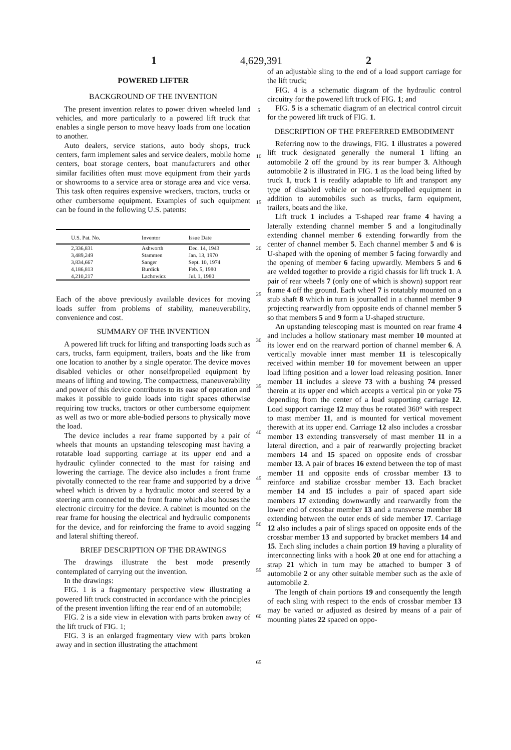1 4,629,391 2
POWERED LIFTER
BACKGROUND OF THE INVENTION
The present invention relates to power driven wheeled land vehicles, and more particularly to a powered lift truck that enables a single person to move heavy loads from one location to another.
Auto dealers, service stations, auto body shops, truck centers, farm implement sales and service dealers, mobile home centers, boat storage centers, boat manufacturers and other similar facilities often must move equipment from their yards or showrooms to a service area or storage area and vice versa. This task often requires expensive wreckers, tractors, trucks or other cumbersome equipment. Examples of such equipment can be found in the following U.S. patents:
| U.S. Pat. No. | Inventor | Issue Date |
| --- | --- | --- |
| 2,336,831 | Ashworth | Dec. 14, 1943 |
| 3,489,249 | Stammen | Jan. 13, 1970 |
| 3,834,667 | Sanger | Sept. 10, 1974 |
| 4,186,813 | Burdick | Feb. 5, 1980 |
| 4,210,217 | Lachowicz | Jul. 1, 1980 |
Each of the above previously available devices for moving loads suffer from problems of stability, maneuverability, convenience and cost.
SUMMARY OF THE INVENTION
A powered lift truck for lifting and transporting loads such as cars, trucks, farm equipment, trailers, boats and the like from one location to another by a single operator. The device moves disabled vehicles or other nonselfpropelled equipment by means of lifting and towing. The compactness, maneuverability and power of this device contributes to its ease of operation and makes it possible to guide loads into tight spaces otherwise requiring tow trucks, tractors or other cumbersome equipment as well as two or more able-bodied persons to physically move the load.
The device includes a rear frame supported by a pair of wheels that mounts an upstanding telescoping mast having a rotatable load supporting carriage at its upper end and a hydraulic cylinder connected to the mast for raising and lowering the carriage. The device also includes a front frame pivotally connected to the rear frame and supported by a drive wheel which is driven by a hydraulic motor and steered by a steering arm connected to the front frame which also houses the electronic circuitry for the device. A cabinet is mounted on the rear frame for housing the electrical and hydraulic components for the device, and for reinforcing the frame to avoid sagging and lateral shifting thereof.
BRIEF DESCRIPTION OF THE DRAWINGS
The drawings illustrate the best mode presently contemplated of carrying out the invention.
In the drawings:
FIG. 1 is a fragmentary perspective view illustrating a powered lift truck constructed in accordance with the principles of the present invention lifting the rear end of an automobile;
FIG. 2 is a side view in elevation with parts broken away of the lift truck of FIG. 1;
FIG. 3 is an enlarged fragmentary view with parts broken away and in section illustrating the attachment
5
10
15
20
25
30
35
40
45
50
55
60
65
of an adjustable sling to the end of a load support carriage for the lift truck;
FIG. 4 is a schematic diagram of the hydraulic control circuitry for the powered lift truck of FIG. 1; and
FIG. 5 is a schematic diagram of an electrical control circuit for the powered lift truck of FIG. 1.
DESCRIPTION OF THE PREFERRED EMBODIMENT
Referring now to the drawings, FIG. 1 illustrates a powered lift truck designated generally the numeral 1 lifting an automobile 2 off the ground by its rear bumper 3. Although automobile 2 is illustrated in FIG. 1 as the load being lifted by truck 1, truck 1 is readily adaptable to lift and transport any type of disabled vehicle or non-selfpropelled equipment in addition to automobiles such as trucks, farm equipment, trailers, boats and the like.
Lift truck 1 includes a T-shaped rear frame 4 having a laterally extending channel member 5 and a longitudinally extending channel member 6 extending forwardly from the center of channel member 5. Each channel member 5 and 6 is U-shaped with the opening of member 5 facing forwardly and the opening of member 6 facing upwardly. Members 5 and 6 are welded together to provide a rigid chassis for lift truck 1. A pair of rear wheels 7 (only one of which is shown) support rear frame 4 off the ground. Each wheel 7 is rotatably mounted on a stub shaft 8 which in turn is journalled in a channel member 9 projecting rearwardly from opposite ends of channel member 5 so that members 5 and 9 form a U-shaped structure.
An upstanding telescoping mast is mounted on rear frame 4 and includes a hollow stationary mast member 10 mounted at its lower end on the rearward portion of channel member 6. A vertically movable inner mast member 11 is telescopically received within member 10 for movement between an upper load lifting position and a lower load releasing position. Inner member 11 includes a sleeve 73 with a bushing 74 pressed therein at its upper end which accepts a vertical pin or yoke 75 depending from the center of a load supporting carriage 12. Load support carriage 12 may thus be rotated 360° with respect to mast member 11, and is mounted for vertical movement therewith at its upper end. Carriage 12 also includes a crossbar member 13 extending transversely of mast member 11 in a lateral direction, and a pair of rearwardly projecting bracket members 14 and 15 spaced on opposite ends of crossbar member 13. A pair of braces 16 extend between the top of mast member 11 and opposite ends of crossbar member 13 to reinforce and stabilize crossbar member 13. Each bracket member 14 and 15 includes a pair of spaced apart side members 17 extending downwardly and rearwardly from the lower end of crossbar member 13 and a transverse member 18 extending between the outer ends of side member 17. Carriage 12 also includes a pair of slings spaced on opposite ends of the crossbar member 13 and supported by bracket members 14 and 15. Each sling includes a chain portion 19 having a plurality of interconnecting links with a hook 20 at one end for attaching a strap 21 which in turn may be attached to bumper 3 of automobile 2 or any other suitable member such as the axle of automobile 2.
The length of chain portions 19 and consequently the length of each sling with respect to the ends of crossbar member 13 may be varied or adjusted as desired by means of a pair of mounting plates 22 spaced on oppo-